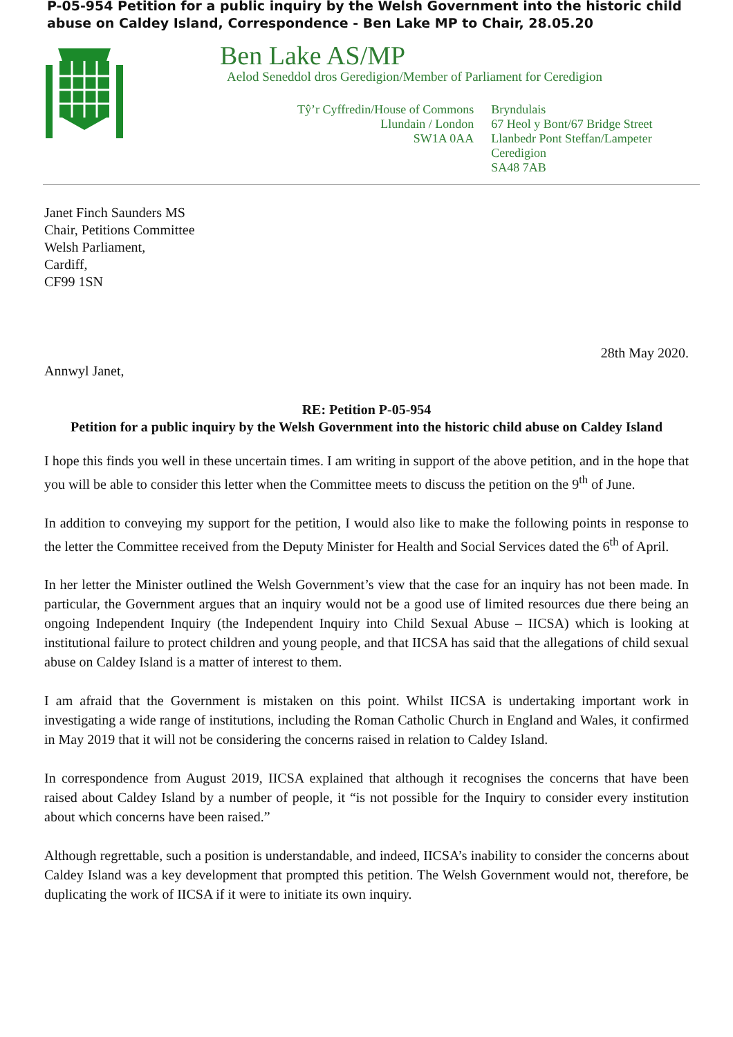P-05-954 Petition for a public inquiry by the Welsh Government into the historic child abuse on Caldey Island, Correspondence - Ben Lake MP to Chair, 28.05.20
Ben Lake AS/MP
Aelod Seneddol dros Geredigion/Member of Parliament for Ceredigion
Tŷ’r Cyffredin/House of Commons
Llundain / London
SW1A 0AA
Bryndulais
67 Heol y Bont/67 Bridge Street
Llanbedr Pont Steffan/Lampeter
Ceredigion
SA48 7AB
Janet Finch Saunders MS
Chair, Petitions Committee
Welsh Parliament,
Cardiff,
CF99 1SN
28th May 2020.
Annwyl Janet,
RE: Petition P-05-954
Petition for a public inquiry by the Welsh Government into the historic child abuse on Caldey Island
I hope this finds you well in these uncertain times. I am writing in support of the above petition, and in the hope that you will be able to consider this letter when the Committee meets to discuss the petition on the 9<sup>th</sup> of June.
In addition to conveying my support for the petition, I would also like to make the following points in response to the letter the Committee received from the Deputy Minister for Health and Social Services dated the 6<sup>th</sup> of April.
In her letter the Minister outlined the Welsh Government’s view that the case for an inquiry has not been made. In particular, the Government argues that an inquiry would not be a good use of limited resources due there being an ongoing Independent Inquiry (the Independent Inquiry into Child Sexual Abuse – IICSA) which is looking at institutional failure to protect children and young people, and that IICSA has said that the allegations of child sexual abuse on Caldey Island is a matter of interest to them.
I am afraid that the Government is mistaken on this point. Whilst IICSA is undertaking important work in investigating a wide range of institutions, including the Roman Catholic Church in England and Wales, it confirmed in May 2019 that it will not be considering the concerns raised in relation to Caldey Island.
In correspondence from August 2019, IICSA explained that although it recognises the concerns that have been raised about Caldey Island by a number of people, it “is not possible for the Inquiry to consider every institution about which concerns have been raised.”
Although regrettable, such a position is understandable, and indeed, IICSA’s inability to consider the concerns about Caldey Island was a key development that prompted this petition. The Welsh Government would not, therefore, be duplicating the work of IICSA if it were to initiate its own inquiry.